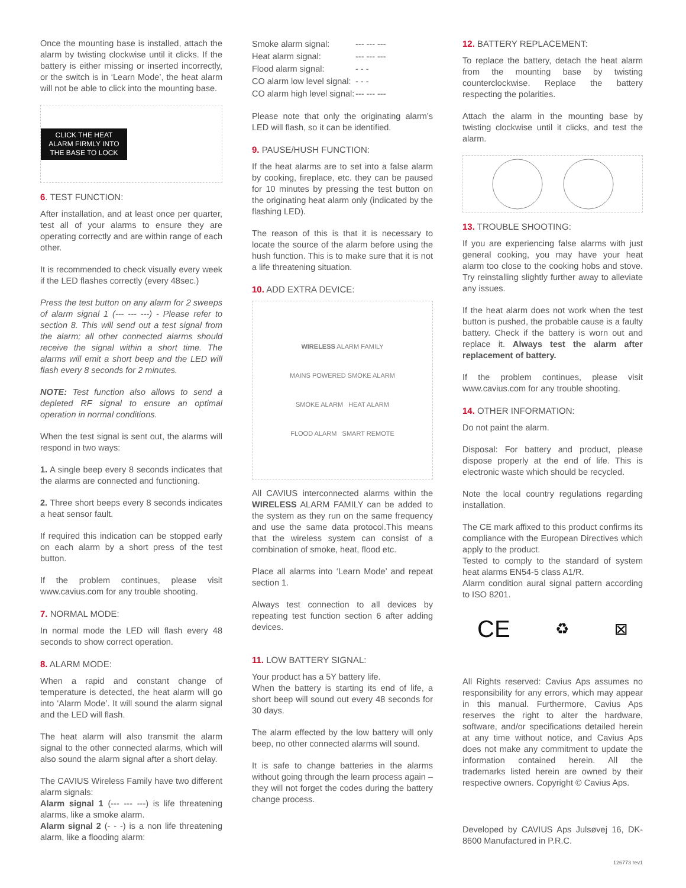Once the mounting base is installed, attach the alarm by twisting clockwise until it clicks. If the battery is either missing or inserted incorrectly, or the switch is in ‘Learn Mode’, the heat alarm will not be able to click into the mounting base.
CLICK THE HEAT ALARM FIRMLY INTO THE BASE TO LOCK
6. TEST FUNCTION:
After installation, and at least once per quarter, test all of your alarms to ensure they are operating correctly and are within range of each other.
It is recommended to check visually every week if the LED flashes correctly (every 48sec.)
Press the test button on any alarm for 2 sweeps of alarm signal 1 (--- --- ---) - Please refer to section 8. This will send out a test signal from the alarm; all other connected alarms should receive the signal within a short time. The alarms will emit a short beep and the LED will flash every 8 seconds for 2 minutes.
NOTE: Test function also allows to send a depleted RF signal to ensure an optimal operation in normal conditions.
When the test signal is sent out, the alarms will respond in two ways:
1. A single beep every 8 seconds indicates that the alarms are connected and functioning.
2. Three short beeps every 8 seconds indicates a heat sensor fault.
If required this indication can be stopped early on each alarm by a short press of the test button.
If the problem continues, please visit www.cavius.com for any trouble shooting.
7. NORMAL MODE:
In normal mode the LED will flash every 48 seconds to show correct operation.
8. ALARM MODE:
When a rapid and constant change of temperature is detected, the heat alarm will go into ‘Alarm Mode’. It will sound the alarm signal and the LED will flash.
The heat alarm will also transmit the alarm signal to the other connected alarms, which will also sound the alarm signal after a short delay.
The CAVIUS Wireless Family have two different alarm signals:
Alarm signal 1 (--- --- ---) is life threatening alarms, like a smoke alarm.
Alarm signal 2 (- - -) is a non life threatening alarm, like a flooding alarm:
| Smoke alarm signal: | --- --- --- |
| Heat alarm signal: | --- --- --- |
| Flood alarm signal: | - - - |
| CO alarm low level signal: | - - - |
| CO alarm high level signal: | --- --- --- |
Please note that only the originating alarm’s LED will flash, so it can be identified.
9. PAUSE/HUSH FUNCTION:
If the heat alarms are to set into a false alarm by cooking, fireplace, etc. they can be paused for 10 minutes by pressing the test button on the originating heat alarm only (indicated by the flashing LED).
The reason of this is that it is necessary to locate the source of the alarm before using the hush function. This is to make sure that it is not a life threatening situation.
10. ADD EXTRA DEVICE:
WIRELESS ALARM FAMILY
MAINS POWERED SMOKE ALARM
SMOKE ALARM HEAT ALARM
FLOOD ALARM SMART REMOTE
All CAVIUS interconnected alarms within the WIRELESS ALARM FAMILY can be added to the system as they run on the same frequency and use the same data protocol.This means that the wireless system can consist of a combination of smoke, heat, flood etc.
Place all alarms into ‘Learn Mode’ and repeat section 1.
Always test connection to all devices by repeating test function section 6 after adding devices.
11. LOW BATTERY SIGNAL:
Your product has a 5Y battery life.
When the battery is starting its end of life, a short beep will sound out every 48 seconds for 30 days.
The alarm effected by the low battery will only beep, no other connected alarms will sound.
It is safe to change batteries in the alarms without going through the learn process again – they will not forget the codes during the battery change process.
12. BATTERY REPLACEMENT:
To replace the battery, detach the heat alarm from the mounting base by twisting counterclockwise. Replace the battery respecting the polarities.
Attach the alarm in the mounting base by twisting clockwise until it clicks, and test the alarm.
13. TROUBLE SHOOTING:
If you are experiencing false alarms with just general cooking, you may have your heat alarm too close to the cooking hobs and stove. Try reinstalling slightly further away to alleviate any issues.
If the heat alarm does not work when the test button is pushed, the probable cause is a faulty battery. Check if the battery is worn out and replace it. Always test the alarm after replacement of battery.
If the problem continues, please visit www.cavius.com for any trouble shooting.
14. OTHER INFORMATION:
Do not paint the alarm.
Disposal: For battery and product, please dispose properly at the end of life. This is electronic waste which should be recycled.
Note the local country regulations regarding installation.
The CE mark affixed to this product confirms its compliance with the European Directives which apply to the product.
Tested to comply to the standard of system heat alarms EN54-5 class A1/R.
Alarm condition aural signal pattern according to ISO 8201.
CE ♻ ⊠
All Rights reserved: Cavius Aps assumes no responsibility for any errors, which may appear in this manual. Furthermore, Cavius Aps reserves the right to alter the hardware, software, and/or specifications detailed herein at any time without notice, and Cavius Aps does not make any commitment to update the information contained herein. All the trademarks listed herein are owned by their respective owners. Copyright © Cavius Aps.
Developed by CAVIUS Aps Julsøvej 16, DK-8600 Manufactured in P.R.C.
126773 rev1